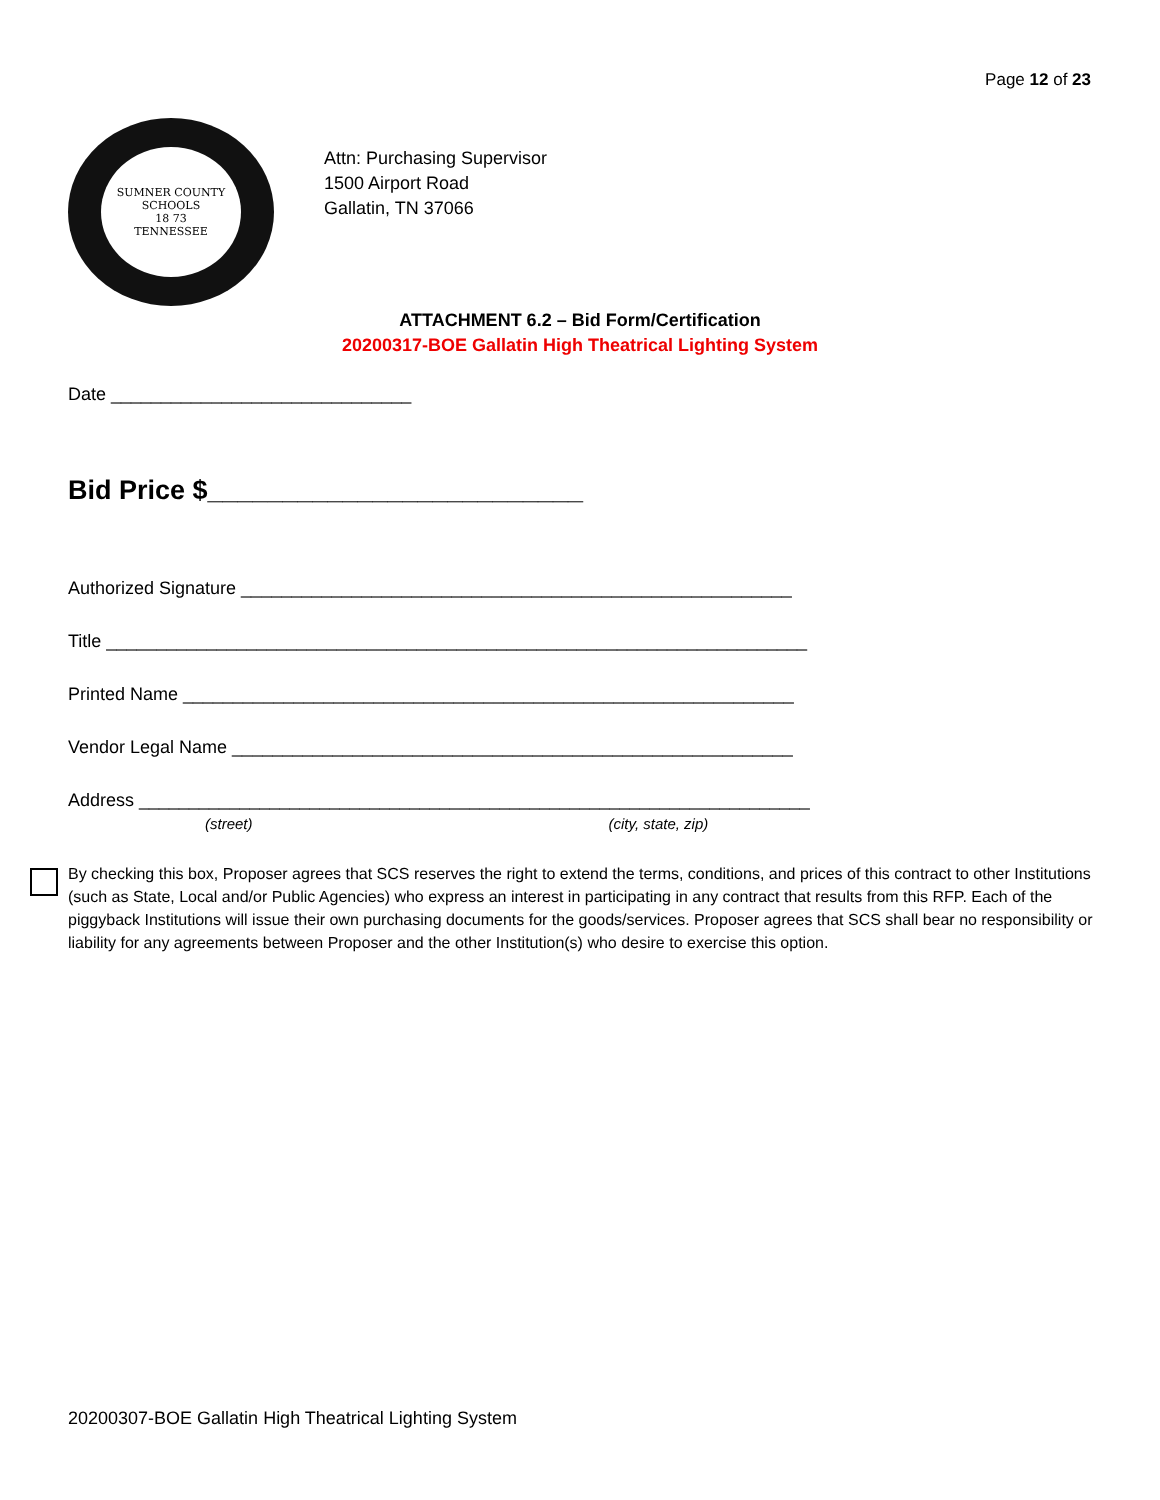Page 12 of 23
SUMNER COUNTY SCHOOLS
18 73
TENNESSEE
Attn: Purchasing Supervisor
1500 Airport Road
Gallatin, TN 37066
ATTACHMENT 6.2 – Bid Form/Certification
20200317-BOE Gallatin High Theatrical Lighting System
Date ______________________________
Bid Price $_________________________
Authorized Signature _______________________________________________________
Title ______________________________________________________________________
Printed Name _____________________________________________________________
Vendor Legal Name ________________________________________________________
Address ___________________________________________________________________
(street) (city, state, zip)
By checking this box, Proposer agrees that SCS reserves the right to extend the terms, conditions, and prices of this contract to other Institutions (such as State, Local and/or Public Agencies) who express an interest in participating in any contract that results from this RFP. Each of the piggyback Institutions will issue their own purchasing documents for the goods/services. Proposer agrees that SCS shall bear no responsibility or liability for any agreements between Proposer and the other Institution(s) who desire to exercise this option.
20200307-BOE Gallatin High Theatrical Lighting System